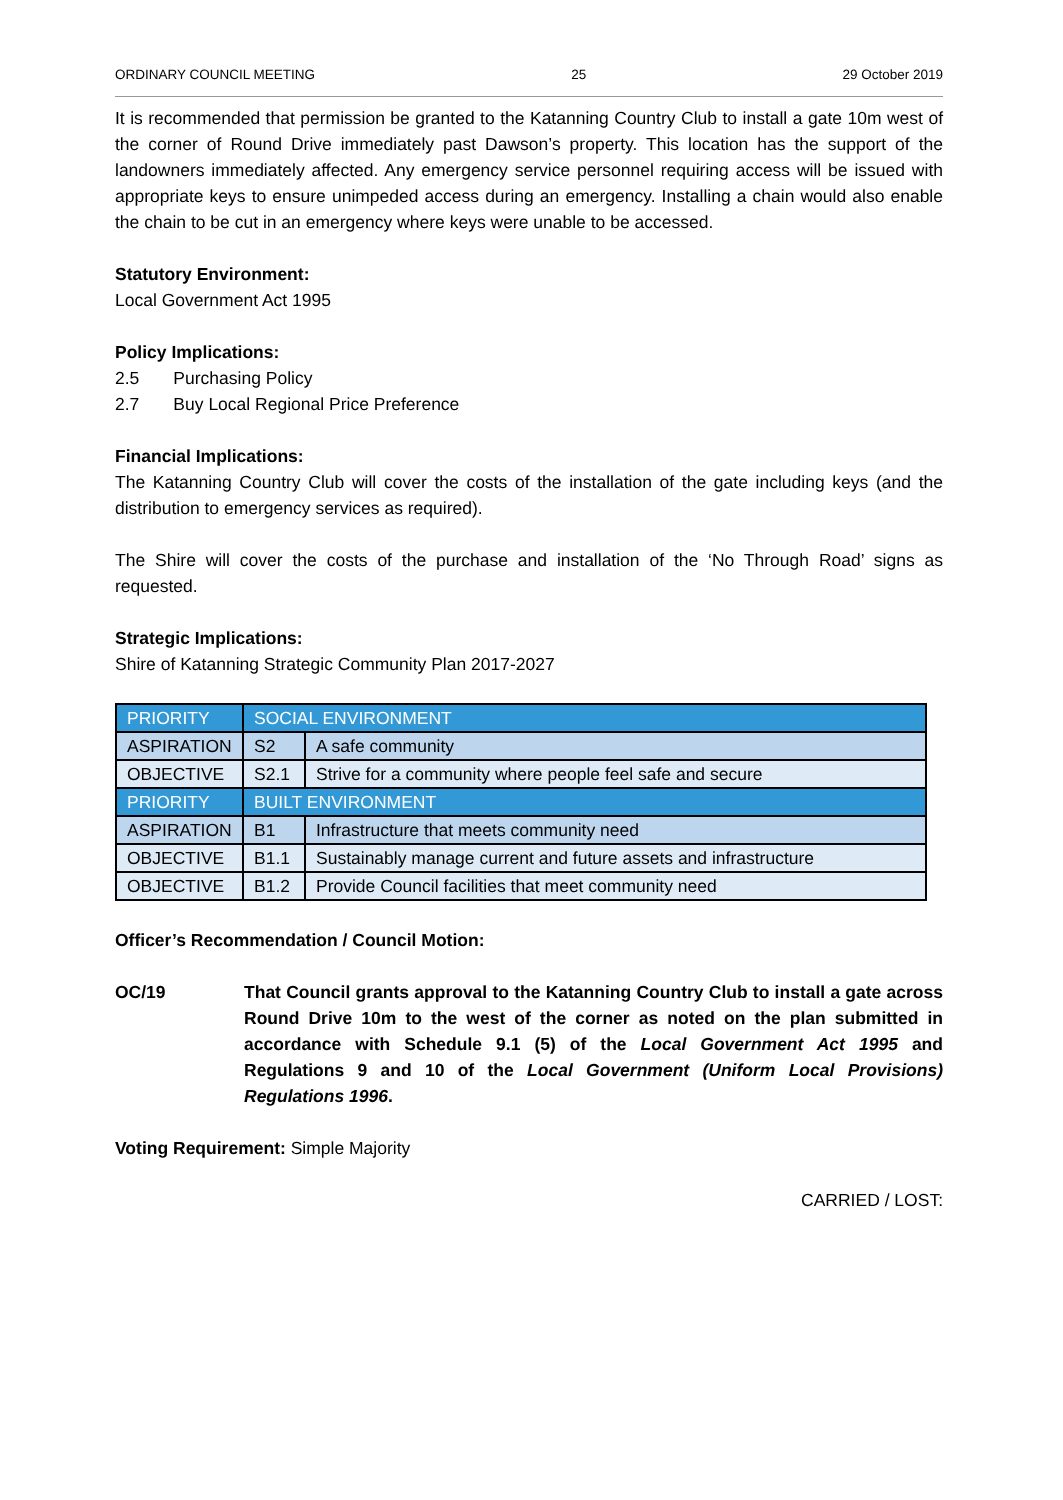ORDINARY COUNCIL MEETING 25 29 October 2019
It is recommended that permission be granted to the Katanning Country Club to install a gate 10m west of the corner of Round Drive immediately past Dawson’s property. This location has the support of the landowners immediately affected. Any emergency service personnel requiring access will be issued with appropriate keys to ensure unimpeded access during an emergency. Installing a chain would also enable the chain to be cut in an emergency where keys were unable to be accessed.
Statutory Environment:
Local Government Act 1995
Policy Implications:
2.5 Purchasing Policy
2.7 Buy Local Regional Price Preference
Financial Implications:
The Katanning Country Club will cover the costs of the installation of the gate including keys (and the distribution to emergency services as required).
The Shire will cover the costs of the purchase and installation of the ‘No Through Road’ signs as requested.
Strategic Implications:
Shire of Katanning Strategic Community Plan 2017-2027
| PRIORITY | SOCIAL ENVIRONMENT | |
| ASPIRATION | S2 | A safe community |
| OBJECTIVE | S2.1 | Strive for a community where people feel safe and secure |
| PRIORITY | BUILT ENVIRONMENT | |
| ASPIRATION | B1 | Infrastructure that meets community need |
| OBJECTIVE | B1.1 | Sustainably manage current and future assets and infrastructure |
| OBJECTIVE | B1.2 | Provide Council facilities that meet community need |
Officer’s Recommendation / Council Motion:
OC/19 That Council grants approval to the Katanning Country Club to install a gate across Round Drive 10m to the west of the corner as noted on the plan submitted in accordance with Schedule 9.1 (5) of the Local Government Act 1995 and Regulations 9 and 10 of the Local Government (Uniform Local Provisions) Regulations 1996.
Voting Requirement: Simple Majority
CARRIED / LOST: